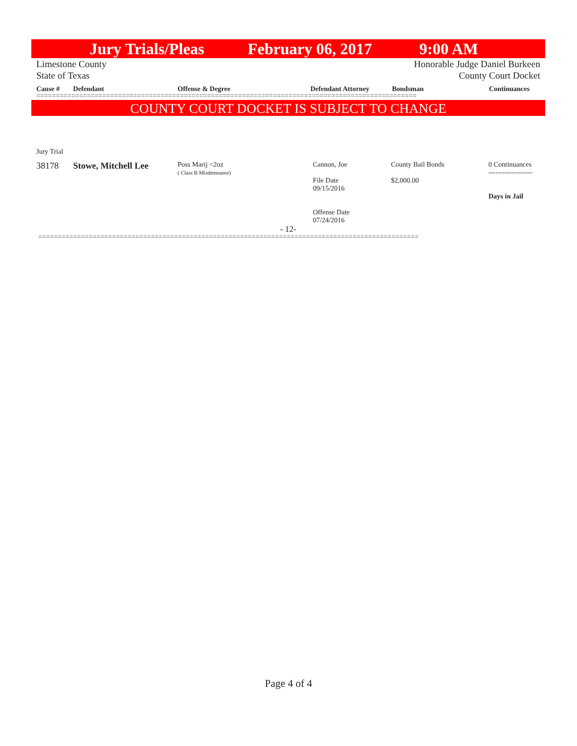Jury Trials/Pleas February 06, 2017 9:00 AM
Limestone County Honorable Judge Daniel Burkeen
State of Texas County Court Docket
Cause # Defendant Offense & Degree Defendant Attorney Bondsman Continuances
==================================================================================================
COUNTY COURT DOCKET IS SUBJECT TO CHANGE
Jury Trial
| 38178 | Stowe, Mitchell Lee | Poss Marij <2oz ( Class B Misdemeanor) | Cannon, Joe File Date 09/15/2016 Offense Date 07/24/2016 | County Bail Bonds $2,000.00 | 0 Continuances ------------------- Days in Jail |
- 12-
==================================================================================================
Page 4 of 4